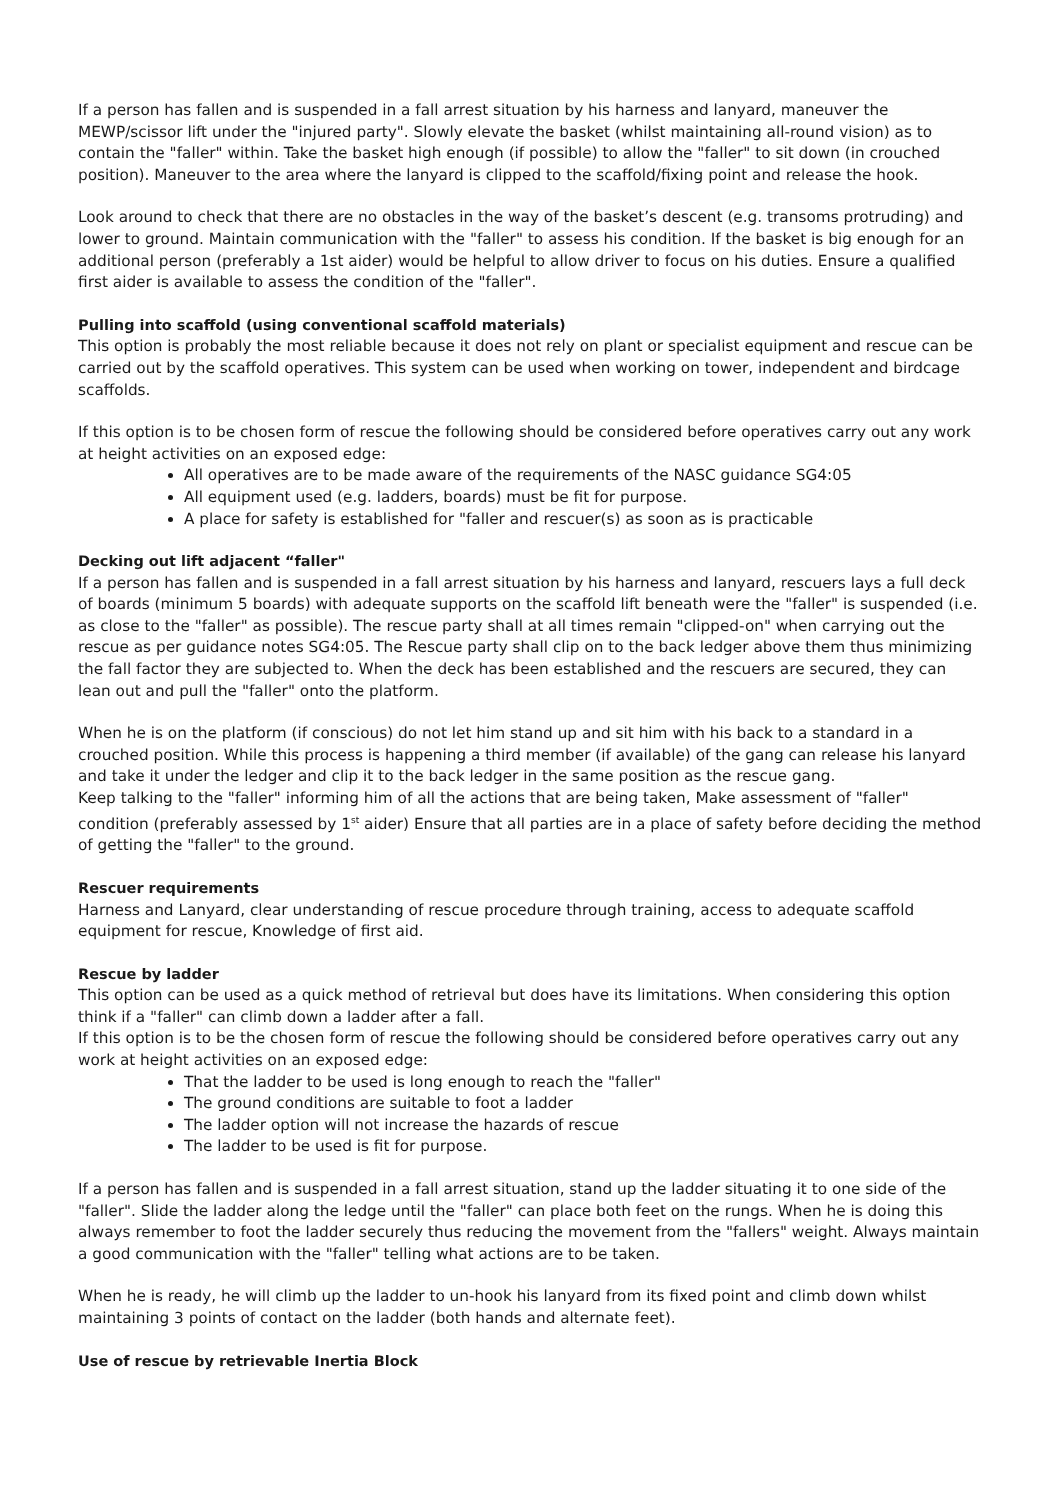If a person has fallen and is suspended in a fall arrest situation by his harness and lanyard, maneuver the MEWP/scissor lift under the "injured party". Slowly elevate the basket (whilst maintaining all-round vision) as to contain the "faller" within. Take the basket high enough (if possible) to allow the "faller" to sit down (in crouched position). Maneuver to the area where the lanyard is clipped to the scaffold/fixing point and release the hook.
Look around to check that there are no obstacles in the way of the basket’s descent (e.g. transoms protruding) and lower to ground. Maintain communication with the "faller" to assess his condition. If the basket is big enough for an additional person (preferably a 1st aider) would be helpful to allow driver to focus on his duties. Ensure a qualified first aider is available to assess the condition of the "faller".
Pulling into scaffold (using conventional scaffold materials)
This option is probably the most reliable because it does not rely on plant or specialist equipment and rescue can be carried out by the scaffold operatives. This system can be used when working on tower, independent and birdcage scaffolds.
If this option is to be chosen form of rescue the following should be considered before operatives carry out any work at height activities on an exposed edge:
All operatives are to be made aware of the requirements of the NASC guidance SG4:05
All equipment used (e.g. ladders, boards) must be fit for purpose.
A place for safety is established for "faller and rescuer(s) as soon as is practicable
Decking out lift adjacent “faller"
If a person has fallen and is suspended in a fall arrest situation by his harness and lanyard, rescuers lays a full deck of boards (minimum 5 boards) with adequate supports on the scaffold lift beneath were the "faller" is suspended (i.e. as close to the "faller" as possible). The rescue party shall at all times remain "clipped-on" when carrying out the rescue as per guidance notes SG4:05. The Rescue party shall clip on to the back ledger above them thus minimizing the fall factor they are subjected to. When the deck has been established and the rescuers are secured, they can lean out and pull the "faller" onto the platform.
When he is on the platform (if conscious) do not let him stand up and sit him with his back to a standard in a crouched position. While this process is happening a third member (if available) of the gang can release his lanyard and take it under the ledger and clip it to the back ledger in the same position as the rescue gang.
Keep talking to the "faller" informing him of all the actions that are being taken, Make assessment of "faller" condition (preferably assessed by 1<sup>st</sup> aider) Ensure that all parties are in a place of safety before deciding the method of getting the "faller" to the ground.
Rescuer requirements
Harness and Lanyard, clear understanding of rescue procedure through training, access to adequate scaffold equipment for rescue, Knowledge of first aid.
Rescue by ladder
This option can be used as a quick method of retrieval but does have its limitations. When considering this option think if a "faller" can climb down a ladder after a fall.
If this option is to be the chosen form of rescue the following should be considered before operatives carry out any work at height activities on an exposed edge:
That the ladder to be used is long enough to reach the "faller"
The ground conditions are suitable to foot a ladder
The ladder option will not increase the hazards of rescue
The ladder to be used is fit for purpose.
If a person has fallen and is suspended in a fall arrest situation, stand up the ladder situating it to one side of the "faller". Slide the ladder along the ledge until the "faller" can place both feet on the rungs. When he is doing this always remember to foot the ladder securely thus reducing the movement from the "fallers" weight. Always maintain a good communication with the "faller" telling what actions are to be taken.
When he is ready, he will climb up the ladder to un-hook his lanyard from its fixed point and climb down whilst maintaining 3 points of contact on the ladder (both hands and alternate feet).
Use of rescue by retrievable Inertia Block